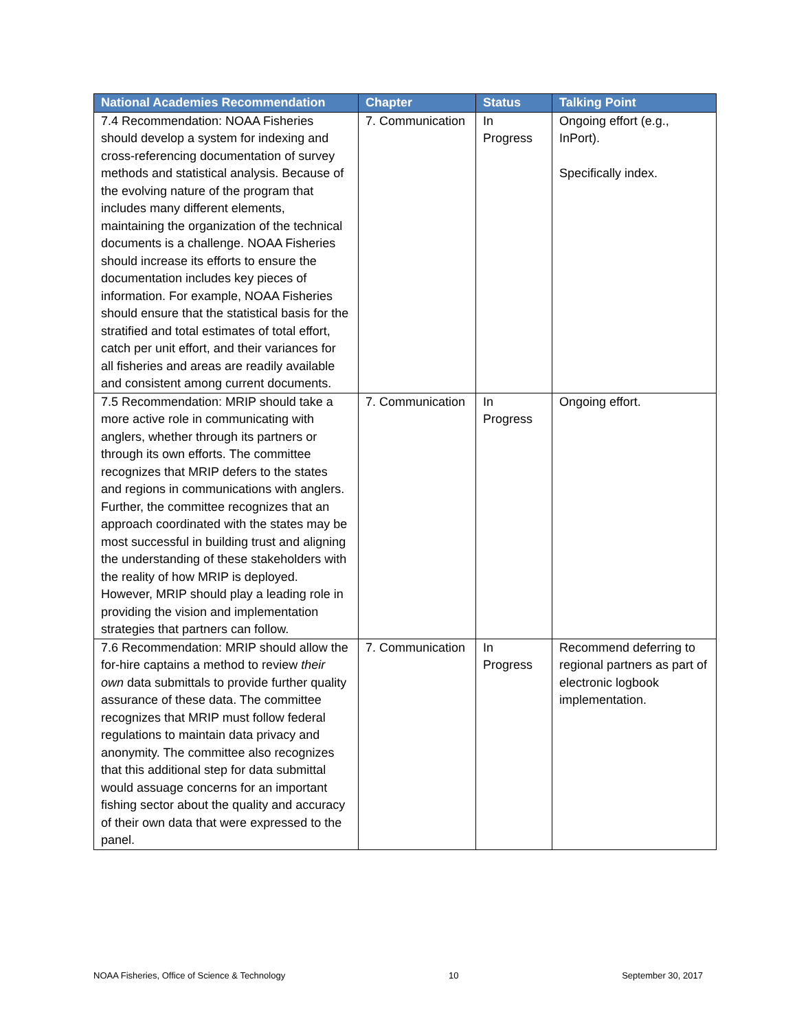| National Academies Recommendation | Chapter | Status | Talking Point |
| --- | --- | --- | --- |
| 7.4 Recommendation: NOAA Fisheries should develop a system for indexing and cross-referencing documentation of survey methods and statistical analysis. Because of the evolving nature of the program that includes many different elements, maintaining the organization of the technical documents is a challenge. NOAA Fisheries should increase its efforts to ensure the documentation includes key pieces of information. For example, NOAA Fisheries should ensure that the statistical basis for the stratified and total estimates of total effort, catch per unit effort, and their variances for all fisheries and areas are readily available and consistent among current documents. | 7. Communication | In Progress | Ongoing effort (e.g., InPort). Specifically index. |
| 7.5 Recommendation: MRIP should take a more active role in communicating with anglers, whether through its partners or through its own efforts. The committee recognizes that MRIP defers to the states and regions in communications with anglers. Further, the committee recognizes that an approach coordinated with the states may be most successful in building trust and aligning the understanding of these stakeholders with the reality of how MRIP is deployed. However, MRIP should play a leading role in providing the vision and implementation strategies that partners can follow. | 7. Communication | In Progress | Ongoing effort. |
| 7.6 Recommendation: MRIP should allow the for-hire captains a method to review their own data submittals to provide further quality assurance of these data. The committee recognizes that MRIP must follow federal regulations to maintain data privacy and anonymity. The committee also recognizes that this additional step for data submittal would assuage concerns for an important fishing sector about the quality and accuracy of their own data that were expressed to the panel. | 7. Communication | In Progress | Recommend deferring to regional partners as part of electronic logbook implementation. |
NOAA Fisheries, Office of Science & Technology 10 September 30, 2017